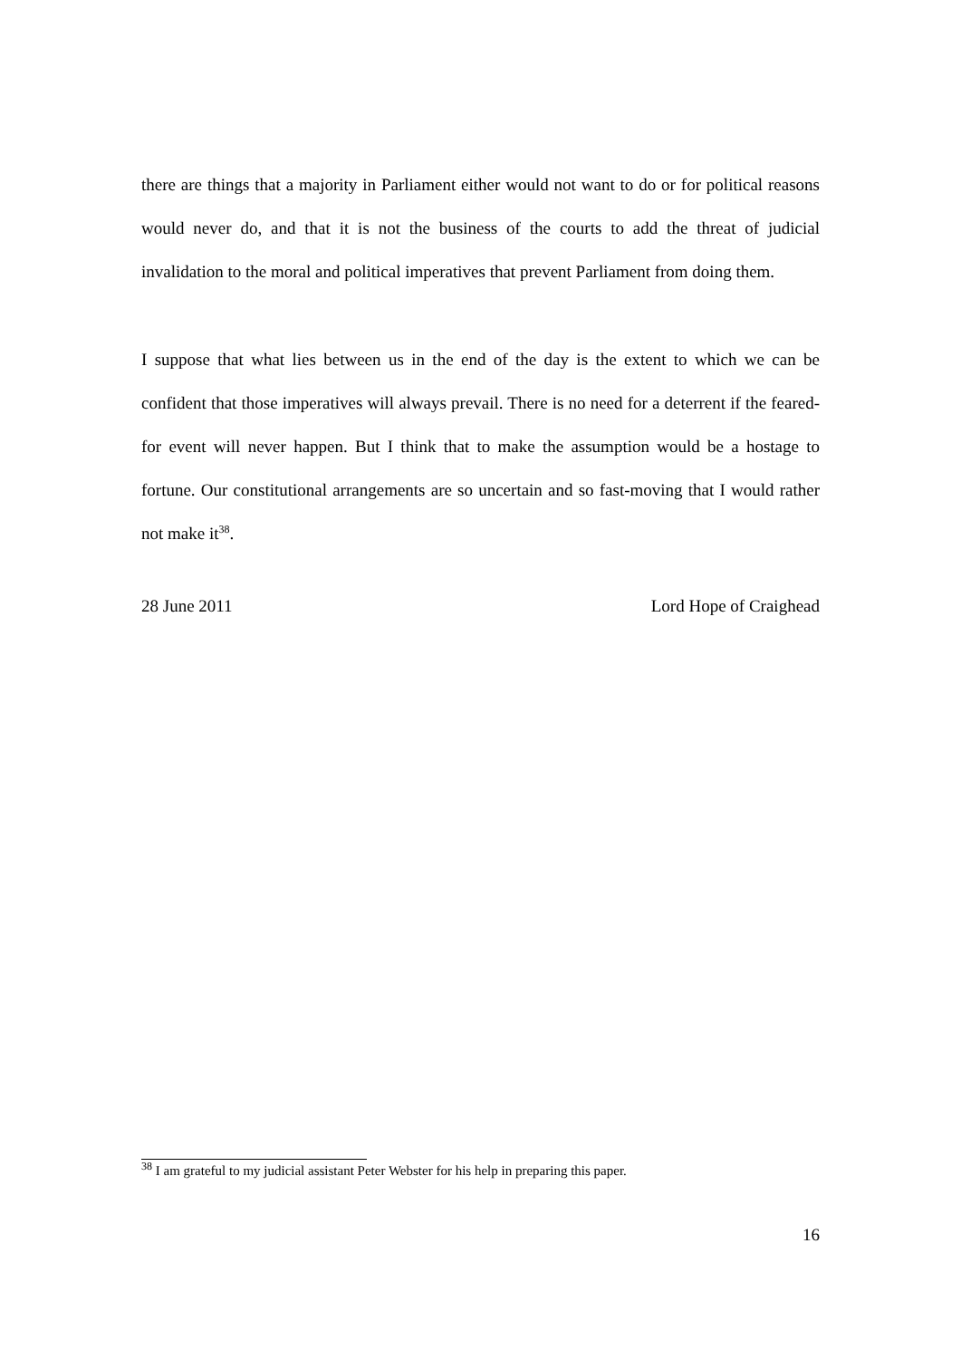there are things that a majority in Parliament either would not want to do or for political reasons would never do, and that it is not the business of the courts to add the threat of judicial invalidation to the moral and political imperatives that prevent Parliament from doing them.
I suppose that what lies between us in the end of the day is the extent to which we can be confident that those imperatives will always prevail. There is no need for a deterrent if the feared-for event will never happen. But I think that to make the assumption would be a hostage to fortune. Our constitutional arrangements are so uncertain and so fast-moving that I would rather not make it<sup>38</sup>.
28 June 2011 Lord Hope of Craighead
<sup>38</sup> I am grateful to my judicial assistant Peter Webster for his help in preparing this paper.
16